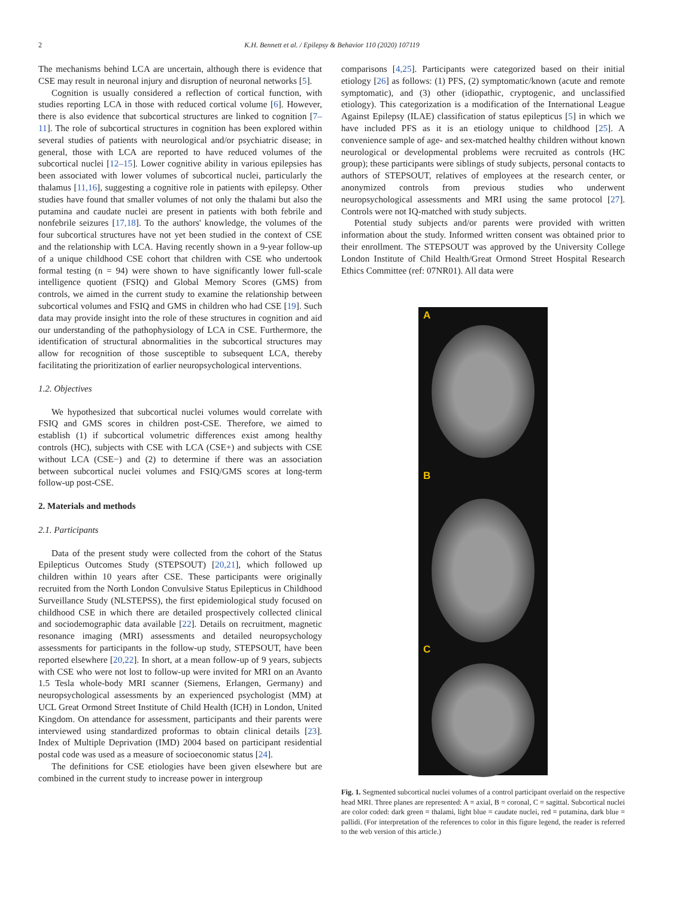2
K.H. Bennett et al. / Epilepsy & Behavior 110 (2020) 107119
The mechanisms behind LCA are uncertain, although there is evidence that CSE may result in neuronal injury and disruption of neuronal networks [5].
Cognition is usually considered a reflection of cortical function, with studies reporting LCA in those with reduced cortical volume [6]. However, there is also evidence that subcortical structures are linked to cognition [7–11]. The role of subcortical structures in cognition has been explored within several studies of patients with neurological and/or psychiatric disease; in general, those with LCA are reported to have reduced volumes of the subcortical nuclei [12–15]. Lower cognitive ability in various epilepsies has been associated with lower volumes of subcortical nuclei, particularly the thalamus [11,16], suggesting a cognitive role in patients with epilepsy. Other studies have found that smaller volumes of not only the thalami but also the putamina and caudate nuclei are present in patients with both febrile and nonfebrile seizures [17,18]. To the authors' knowledge, the volumes of the four subcortical structures have not yet been studied in the context of CSE and the relationship with LCA. Having recently shown in a 9-year follow-up of a unique childhood CSE cohort that children with CSE who undertook formal testing (n = 94) were shown to have significantly lower full-scale intelligence quotient (FSIQ) and Global Memory Scores (GMS) from controls, we aimed in the current study to examine the relationship between subcortical volumes and FSIQ and GMS in children who had CSE [19]. Such data may provide insight into the role of these structures in cognition and aid our understanding of the pathophysiology of LCA in CSE. Furthermore, the identification of structural abnormalities in the subcortical structures may allow for recognition of those susceptible to subsequent LCA, thereby facilitating the prioritization of earlier neuropsychological interventions.
1.2. Objectives
We hypothesized that subcortical nuclei volumes would correlate with FSIQ and GMS scores in children post-CSE. Therefore, we aimed to establish (1) if subcortical volumetric differences exist among healthy controls (HC), subjects with CSE with LCA (CSE+) and subjects with CSE without LCA (CSE−) and (2) to determine if there was an association between subcortical nuclei volumes and FSIQ/GMS scores at long-term follow-up post-CSE.
2. Materials and methods
2.1. Participants
Data of the present study were collected from the cohort of the Status Epilepticus Outcomes Study (STEPSOUT) [20,21], which followed up children within 10 years after CSE. These participants were originally recruited from the North London Convulsive Status Epilepticus in Childhood Surveillance Study (NLSTEPSS), the first epidemiological study focused on childhood CSE in which there are detailed prospectively collected clinical and sociodemographic data available [22]. Details on recruitment, magnetic resonance imaging (MRI) assessments and detailed neuropsychology assessments for participants in the follow-up study, STEPSOUT, have been reported elsewhere [20,22]. In short, at a mean follow-up of 9 years, subjects with CSE who were not lost to follow-up were invited for MRI on an Avanto 1.5 Tesla whole-body MRI scanner (Siemens, Erlangen, Germany) and neuropsychological assessments by an experienced psychologist (MM) at UCL Great Ormond Street Institute of Child Health (ICH) in London, United Kingdom. On attendance for assessment, participants and their parents were interviewed using standardized proformas to obtain clinical details [23]. Index of Multiple Deprivation (IMD) 2004 based on participant residential postal code was used as a measure of socioeconomic status [24].
The definitions for CSE etiologies have been given elsewhere but are combined in the current study to increase power in intergroup
comparisons [4,25]. Participants were categorized based on their initial etiology [26] as follows: (1) PFS, (2) symptomatic/known (acute and remote symptomatic), and (3) other (idiopathic, cryptogenic, and unclassified etiology). This categorization is a modification of the International League Against Epilepsy (ILAE) classification of status epilepticus [5] in which we have included PFS as it is an etiology unique to childhood [25]. A convenience sample of age- and sex-matched healthy children without known neurological or developmental problems were recruited as controls (HC group); these participants were siblings of study subjects, personal contacts to authors of STEPSOUT, relatives of employees at the research center, or anonymized controls from previous studies who underwent neuropsychological assessments and MRI using the same protocol [27]. Controls were not IQ-matched with study subjects.
Potential study subjects and/or parents were provided with written information about the study. Informed written consent was obtained prior to their enrollment. The STEPSOUT was approved by the University College London Institute of Child Health/Great Ormond Street Hospital Research Ethics Committee (ref: 07NR01). All data were
A
B
C
Fig. 1. Segmented subcortical nuclei volumes of a control participant overlaid on the respective head MRI. Three planes are represented: A = axial, B = coronal, C = sagittal. Subcortical nuclei are color coded: dark green = thalami, light blue = caudate nuclei, red = putamina, dark blue = pallidi. (For interpretation of the references to color in this figure legend, the reader is referred to the web version of this article.)